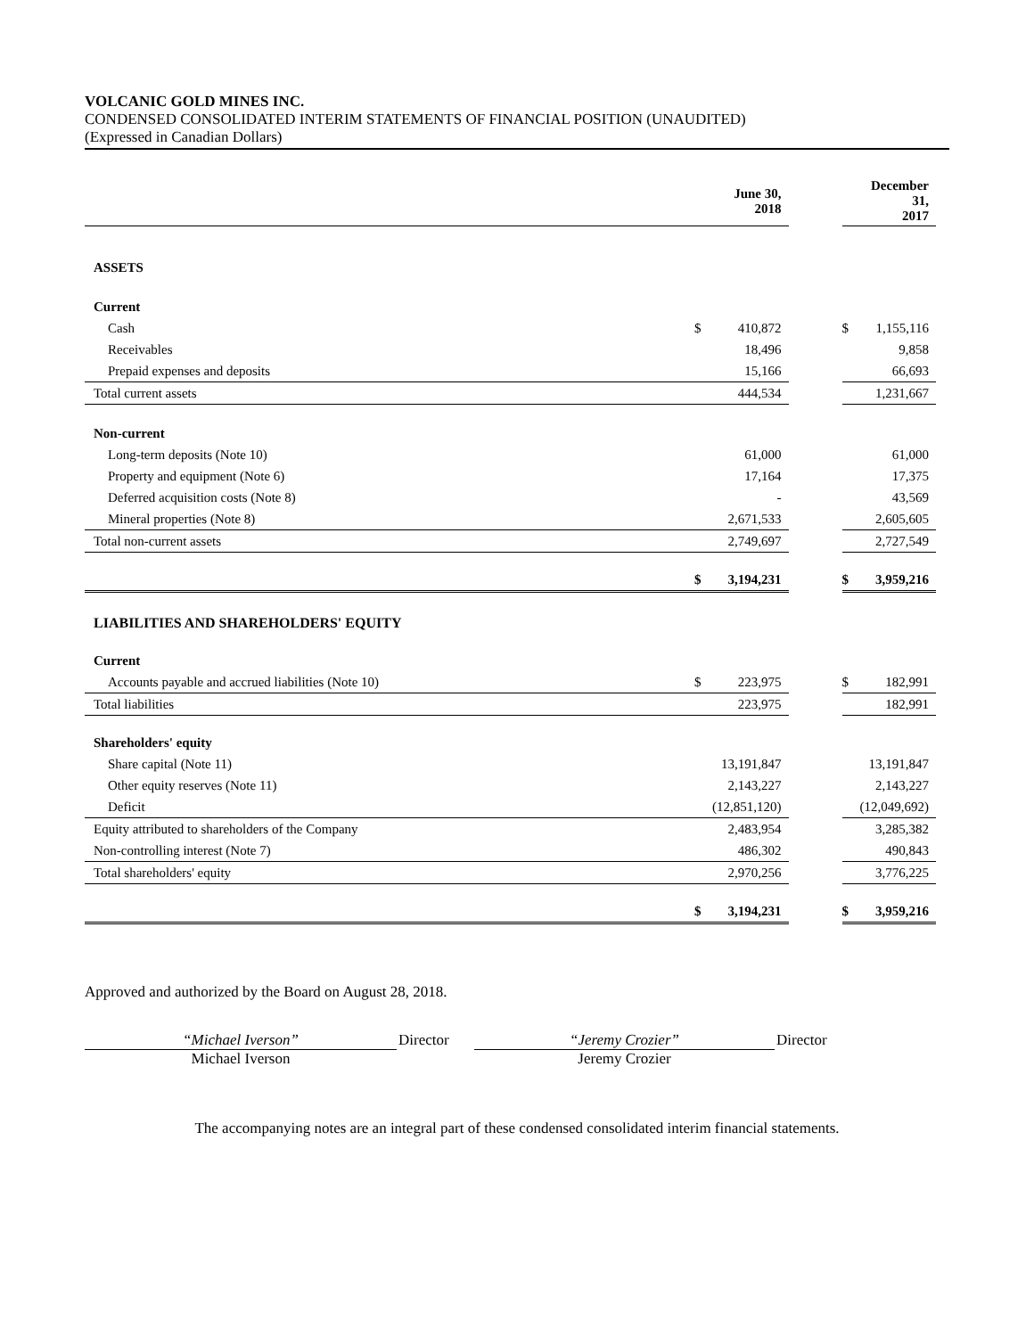VOLCANIC GOLD MINES INC.
CONDENSED CONSOLIDATED INTERIM STATEMENTS OF FINANCIAL POSITION (UNAUDITED)
(Expressed in Canadian Dollars)
| | | June 30, 2018 | | | December 31, 2017 |
| ASSETS | | | | | |
| Current | | | | | |
| Cash | $ | 410,872 | | $ | 1,155,116 |
| Receivables | | 18,496 | | | 9,858 |
| Prepaid expenses and deposits | | 15,166 | | | 66,693 |
| Total current assets | | 444,534 | | | 1,231,667 |
| Non-current | | | | | |
| Long-term deposits (Note 10) | | 61,000 | | | 61,000 |
| Property and equipment (Note 6) | | 17,164 | | | 17,375 |
| Deferred acquisition costs (Note 8) | | - | | | 43,569 |
| Mineral properties (Note 8) | | 2,671,533 | | | 2,605,605 |
| Total non-current assets | | 2,749,697 | | | 2,727,549 |
| | $ | 3,194,231 | | $ | 3,959,216 |
| LIABILITIES AND SHAREHOLDERS' EQUITY | | | | | |
| Current | | | | | |
| Accounts payable and accrued liabilities (Note 10) | $ | 223,975 | | $ | 182,991 |
| Total liabilities | | 223,975 | | | 182,991 |
| Shareholders' equity | | | | | |
| Share capital (Note 11) | | 13,191,847 | | | 13,191,847 |
| Other equity reserves (Note 11) | | 2,143,227 | | | 2,143,227 |
| Deficit | | (12,851,120) | | | (12,049,692) |
| Equity attributed to shareholders of the Company | | 2,483,954 | | | 3,285,382 |
| Non-controlling interest (Note 7) | | 486,302 | | | 490,843 |
| Total shareholders' equity | | 2,970,256 | | | 3,776,225 |
| | $ | 3,194,231 | | $ | 3,959,216 |
Approved and authorized by the Board on August 28, 2018.
“Michael Iverson”
Michael Iverson
Director “Jeremy Crozier”
Jeremy Crozier
Director
The accompanying notes are an integral part of these condensed consolidated interim financial statements.